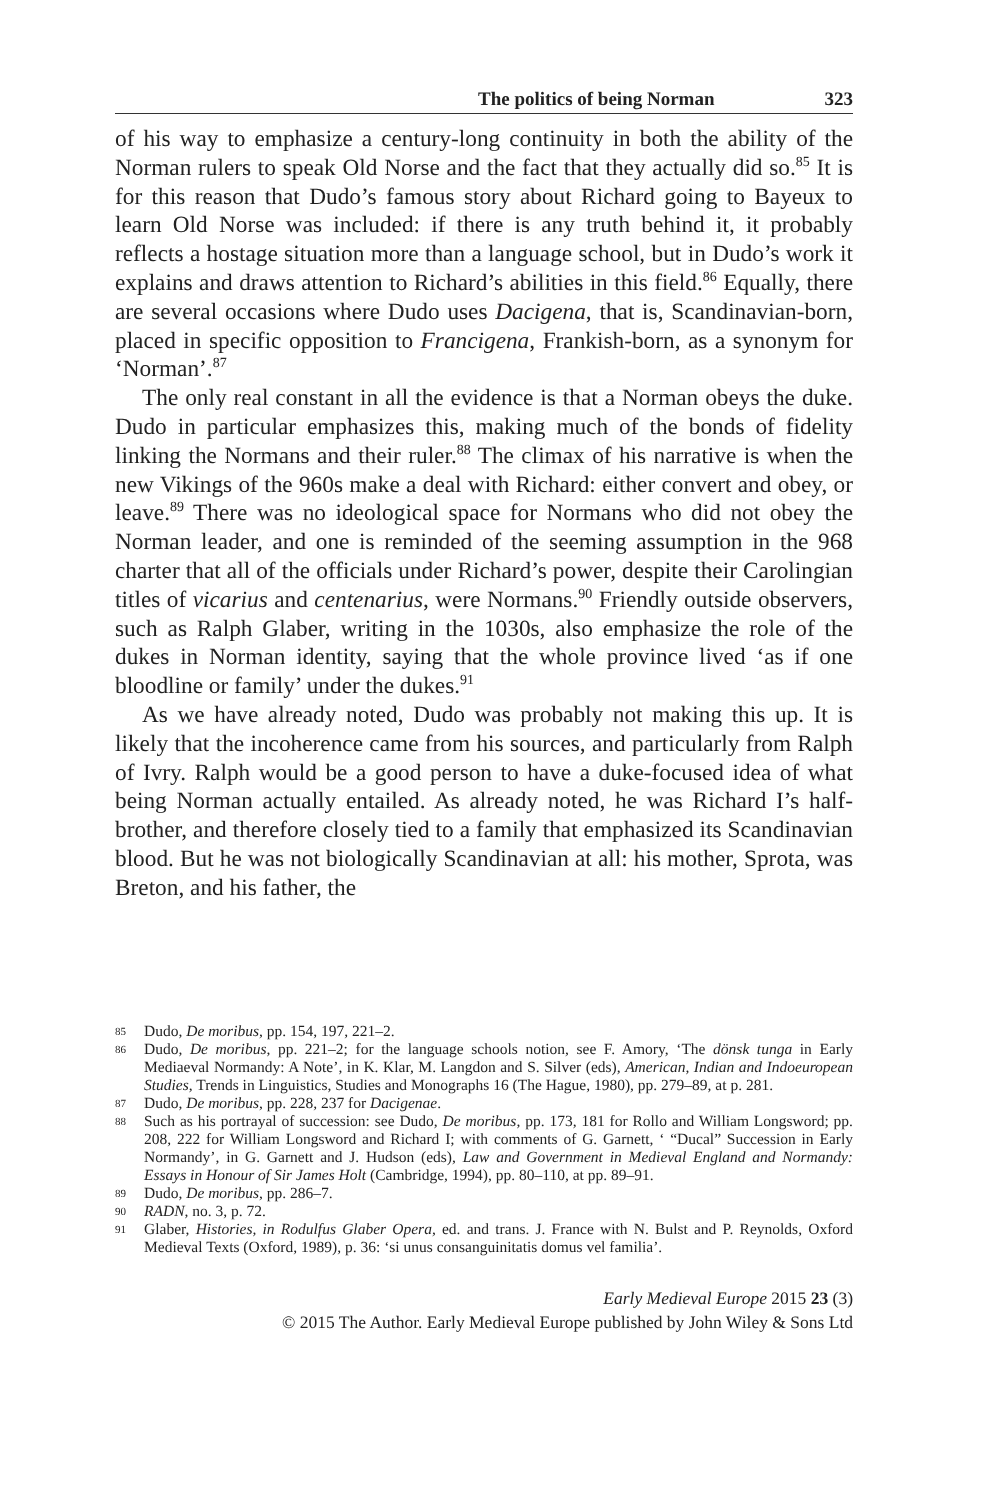The politics of being Norman 323
of his way to emphasize a century-long continuity in both the ability of the Norman rulers to speak Old Norse and the fact that they actually did so.<sup>85</sup> It is for this reason that Dudo’s famous story about Richard going to Bayeux to learn Old Norse was included: if there is any truth behind it, it probably reflects a hostage situation more than a language school, but in Dudo’s work it explains and draws attention to Richard’s abilities in this field.<sup>86</sup> Equally, there are several occasions where Dudo uses Dacigena, that is, Scandinavian-born, placed in specific opposition to Francigena, Frankish-born, as a synonym for ‘Norman’.<sup>87</sup>
The only real constant in all the evidence is that a Norman obeys the duke. Dudo in particular emphasizes this, making much of the bonds of fidelity linking the Normans and their ruler.<sup>88</sup> The climax of his narrative is when the new Vikings of the 960s make a deal with Richard: either convert and obey, or leave.<sup>89</sup> There was no ideological space for Normans who did not obey the Norman leader, and one is reminded of the seeming assumption in the 968 charter that all of the officials under Richard’s power, despite their Carolingian titles of vicarius and centenarius, were Normans.<sup>90</sup> Friendly outside observers, such as Ralph Glaber, writing in the 1030s, also emphasize the role of the dukes in Norman identity, saying that the whole province lived ‘as if one bloodline or family’ under the dukes.<sup>91</sup>
As we have already noted, Dudo was probably not making this up. It is likely that the incoherence came from his sources, and particularly from Ralph of Ivry. Ralph would be a good person to have a duke-focused idea of what being Norman actually entailed. As already noted, he was Richard I’s half-brother, and therefore closely tied to a family that emphasized its Scandinavian blood. But he was not biologically Scandinavian at all: his mother, Sprota, was Breton, and his father, the
85 Dudo, De moribus, pp. 154, 197, 221–2.
86 Dudo, De moribus, pp. 221–2; for the language schools notion, see F. Amory, ‘The dönsk tunga in Early Mediaeval Normandy: A Note’, in K. Klar, M. Langdon and S. Silver (eds), American, Indian and Indoeuropean Studies, Trends in Linguistics, Studies and Monographs 16 (The Hague, 1980), pp. 279–89, at p. 281.
87 Dudo, De moribus, pp. 228, 237 for Dacigenae.
88 Such as his portrayal of succession: see Dudo, De moribus, pp. 173, 181 for Rollo and William Longsword; pp. 208, 222 for William Longsword and Richard I; with comments of G. Garnett, ‘ “Ducal” Succession in Early Normandy’, in G. Garnett and J. Hudson (eds), Law and Government in Medieval England and Normandy: Essays in Honour of Sir James Holt (Cambridge, 1994), pp. 80–110, at pp. 89–91.
89 Dudo, De moribus, pp. 286–7.
90 RADN, no. 3, p. 72.
91 Glaber, Histories, in Rodulfus Glaber Opera, ed. and trans. J. France with N. Bulst and P. Reynolds, Oxford Medieval Texts (Oxford, 1989), p. 36: ‘si unus consanguinitatis domus vel familia’.
Early Medieval Europe 2015 23 (3)
© 2015 The Author. Early Medieval Europe published by John Wiley & Sons Ltd